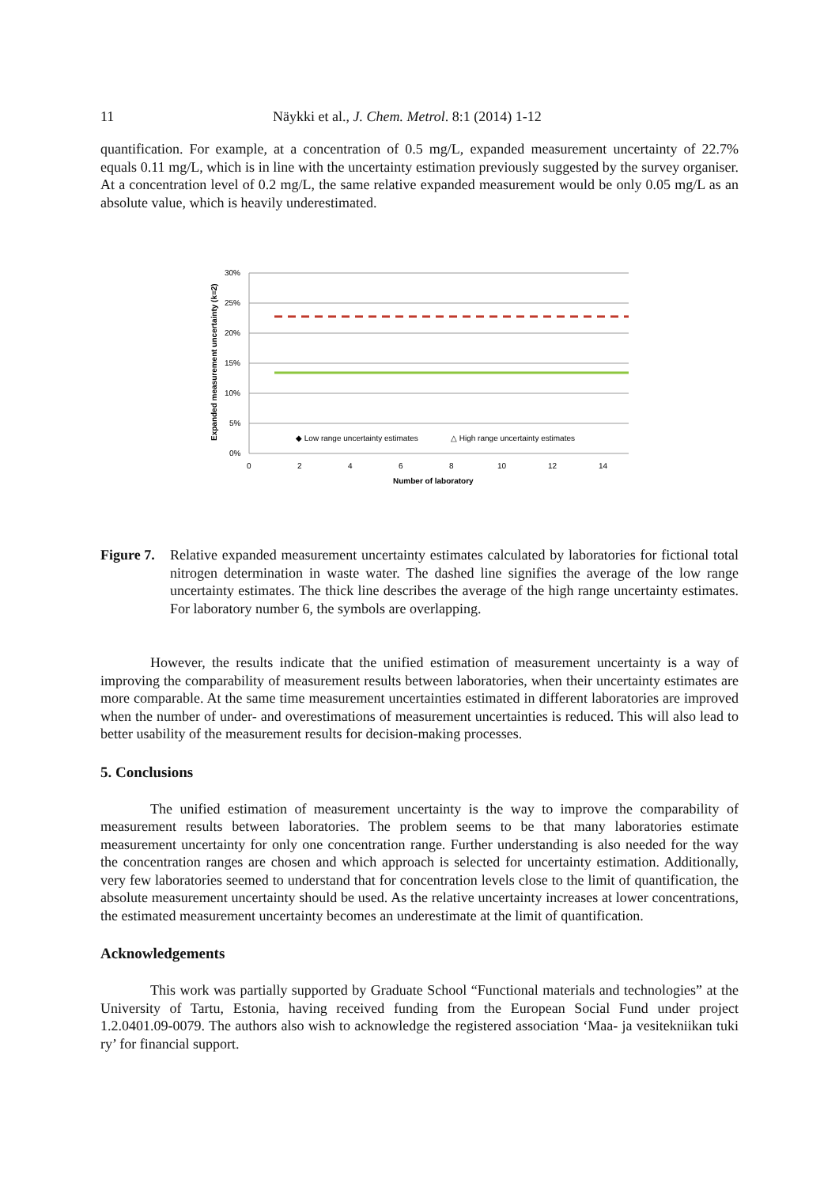11 Näykki et al., J. Chem. Metrol. 8:1 (2014) 1-12
quantification. For example, at a concentration of 0.5 mg/L, expanded measurement uncertainty of 22.7% equals 0.11 mg/L, which is in line with the uncertainty estimation previously suggested by the survey organiser. At a concentration level of 0.2 mg/L, the same relative expanded measurement would be only 0.05 mg/L as an absolute value, which is heavily underestimated.
Expanded measurement uncertainty (k=2)
30%
25%
20%
15%
10%
5%
0%
0
2
4
6
8
10
12
14
Number of laboratory
◆ Low range uncertainty estimates
△ High range uncertainty estimates
Figure 7. Relative expanded measurement uncertainty estimates calculated by laboratories for fictional total nitrogen determination in waste water. The dashed line signifies the average of the low range uncertainty estimates. The thick line describes the average of the high range uncertainty estimates. For laboratory number 6, the symbols are overlapping.
However, the results indicate that the unified estimation of measurement uncertainty is a way of improving the comparability of measurement results between laboratories, when their uncertainty estimates are more comparable. At the same time measurement uncertainties estimated in different laboratories are improved when the number of under- and overestimations of measurement uncertainties is reduced. This will also lead to better usability of the measurement results for decision-making processes.
5. Conclusions
The unified estimation of measurement uncertainty is the way to improve the comparability of measurement results between laboratories. The problem seems to be that many laboratories estimate measurement uncertainty for only one concentration range. Further understanding is also needed for the way the concentration ranges are chosen and which approach is selected for uncertainty estimation. Additionally, very few laboratories seemed to understand that for concentration levels close to the limit of quantification, the absolute measurement uncertainty should be used. As the relative uncertainty increases at lower concentrations, the estimated measurement uncertainty becomes an underestimate at the limit of quantification.
Acknowledgements
This work was partially supported by Graduate School “Functional materials and technologies” at the University of Tartu, Estonia, having received funding from the European Social Fund under project 1.2.0401.09-0079. The authors also wish to acknowledge the registered association ‘Maa- ja vesitekniikan tuki ry’ for financial support.